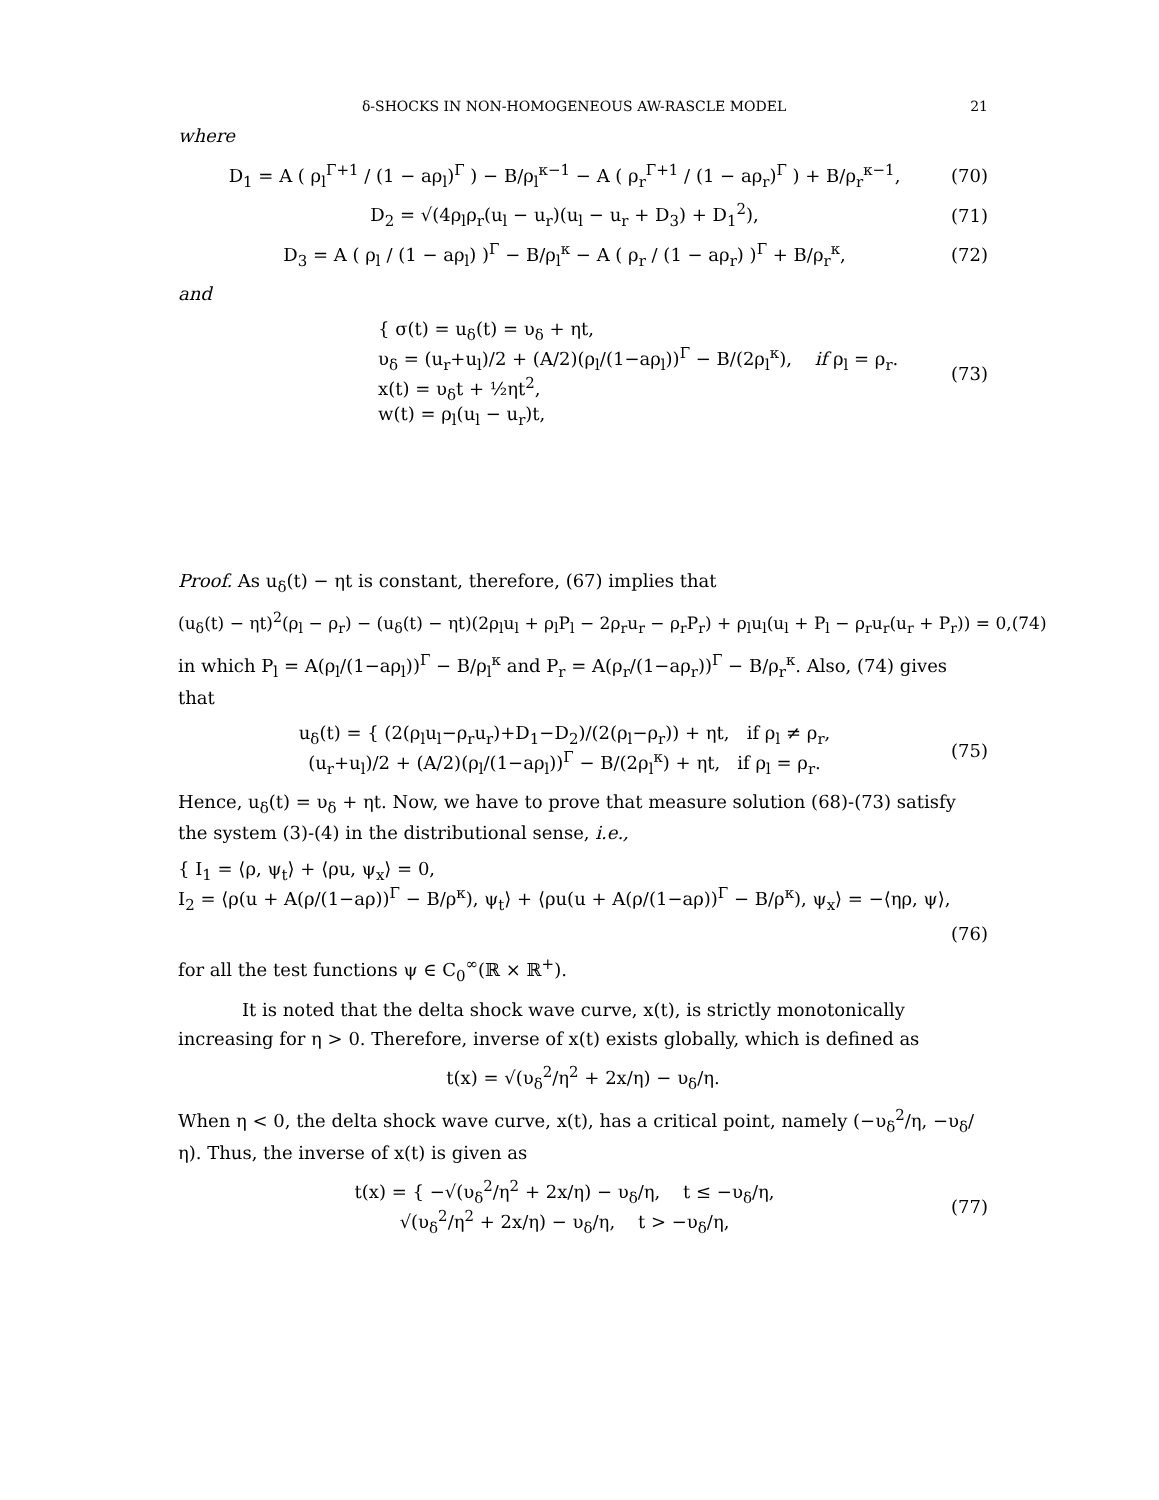δ-SHOCKS IN NON-HOMOGENEOUS AW-RASCLE MODEL 21
where
D<sub>1</sub> = A ( ρ<sub>l</sub><sup>Γ+1</sup> / (1 − aρ<sub>l</sub>)<sup>Γ</sup> ) − B/ρ<sub>l</sub><sup>κ−1</sup> − A ( ρ<sub>r</sub><sup>Γ+1</sup> / (1 − aρ<sub>r</sub>)<sup>Γ</sup> ) + B/ρ<sub>r</sub><sup>κ−1</sup>, (70)
D<sub>2</sub> = √(4ρ<sub>l</sub>ρ<sub>r</sub>(u<sub>l</sub> − u<sub>r</sub>)(u<sub>l</sub> − u<sub>r</sub> + D<sub>3</sub>) + D<sub>1</sub><sup>2</sup>), (71)
D<sub>3</sub> = A ( ρ<sub>l</sub> / (1 − aρ<sub>l</sub>) )<sup>Γ</sup> − B/ρ<sub>l</sub><sup>κ</sup> − A ( ρ<sub>r</sub> / (1 − aρ<sub>r</sub>) )<sup>Γ</sup> + B/ρ<sub>r</sub><sup>κ</sup>, (72)
and
{ σ(t) = u<sub>δ</sub>(t) = υ<sub>δ</sub> + ηt,
υ<sub>δ</sub> = (u<sub>r</sub>+u<sub>l</sub>)/2 + (A/2)(ρ<sub>l</sub>/(1−aρ<sub>l</sub>))<sup>Γ</sup> − B/(2ρ<sub>l</sub><sup>κ</sup>), if ρ<sub>l</sub> = ρ<sub>r</sub>.
x(t) = υ<sub>δ</sub>t + ½ηt<sup>2</sup>,
w(t) = ρ<sub>l</sub>(u<sub>l</sub> − u<sub>r</sub>)t, (73)
Proof. As u<sub>δ</sub>(t) − ηt is constant, therefore, (67) implies that
(u<sub>δ</sub>(t) − ηt)<sup>2</sup>(ρ<sub>l</sub> − ρ<sub>r</sub>) − (u<sub>δ</sub>(t) − ηt)(2ρ<sub>l</sub>u<sub>l</sub> + ρ<sub>l</sub>P<sub>l</sub> − 2ρ<sub>r</sub>u<sub>r</sub> − ρ<sub>r</sub>P<sub>r</sub>) + ρ<sub>l</sub>u<sub>l</sub>(u<sub>l</sub> + P<sub>l</sub> − ρ<sub>r</sub>u<sub>r</sub>(u<sub>r</sub> + P<sub>r</sub>)) = 0,(74)
in which P<sub>l</sub> = A(ρ<sub>l</sub>/(1−aρ<sub>l</sub>))<sup>Γ</sup> − B/ρ<sub>l</sub><sup>κ</sup> and P<sub>r</sub> = A(ρ<sub>r</sub>/(1−aρ<sub>r</sub>))<sup>Γ</sup> − B/ρ<sub>r</sub><sup>κ</sup>. Also, (74) gives that
u<sub>δ</sub>(t) = { (2(ρ<sub>l</sub>u<sub>l</sub>−ρ<sub>r</sub>u<sub>r</sub>)+D<sub>1</sub>−D<sub>2</sub>)/(2(ρ<sub>l</sub>−ρ<sub>r</sub>)) + ηt, if ρ<sub>l</sub> ≠ ρ<sub>r</sub>,
(u<sub>r</sub>+u<sub>l</sub>)/2 + (A/2)(ρ<sub>l</sub>/(1−aρ<sub>l</sub>))<sup>Γ</sup> − B/(2ρ<sub>l</sub><sup>κ</sup>) + ηt, if ρ<sub>l</sub> = ρ<sub>r</sub>. (75)
Hence, u<sub>δ</sub>(t) = υ<sub>δ</sub> + ηt. Now, we have to prove that measure solution (68)-(73) satisfy the system (3)-(4) in the distributional sense, i.e.,
{ I<sub>1</sub> = ⟨ρ, ψ<sub>t</sub>⟩ + ⟨ρu, ψ<sub>x</sub>⟩ = 0,
I<sub>2</sub> = ⟨ρ(u + A(ρ/(1−aρ))<sup>Γ</sup> − B/ρ<sup>κ</sup>), ψ<sub>t</sub>⟩ + ⟨ρu(u + A(ρ/(1−aρ))<sup>Γ</sup> − B/ρ<sup>κ</sup>), ψ<sub>x</sub>⟩ = −⟨ηρ, ψ⟩,
(76)
for all the test functions ψ ∈ C<sub>0</sub><sup>∞</sup>(ℝ × ℝ<sup>+</sup>).
It is noted that the delta shock wave curve, x(t), is strictly monotonically increasing for η > 0. Therefore, inverse of x(t) exists globally, which is defined as
t(x) = √(υ<sub>δ</sub><sup>2</sup>/η<sup>2</sup> + 2x/η) − υ<sub>δ</sub>/η.
When η < 0, the delta shock wave curve, x(t), has a critical point, namely (−υ<sub>δ</sub><sup>2</sup>/η, −υ<sub>δ</sub>/η). Thus, the inverse of x(t) is given as
t(x) = { −√(υ<sub>δ</sub><sup>2</sup>/η<sup>2</sup> + 2x/η) − υ<sub>δ</sub>/η, t ≤ −υ<sub>δ</sub>/η,
√(υ<sub>δ</sub><sup>2</sup>/η<sup>2</sup> + 2x/η) − υ<sub>δ</sub>/η, t > −υ<sub>δ</sub>/η, (77)